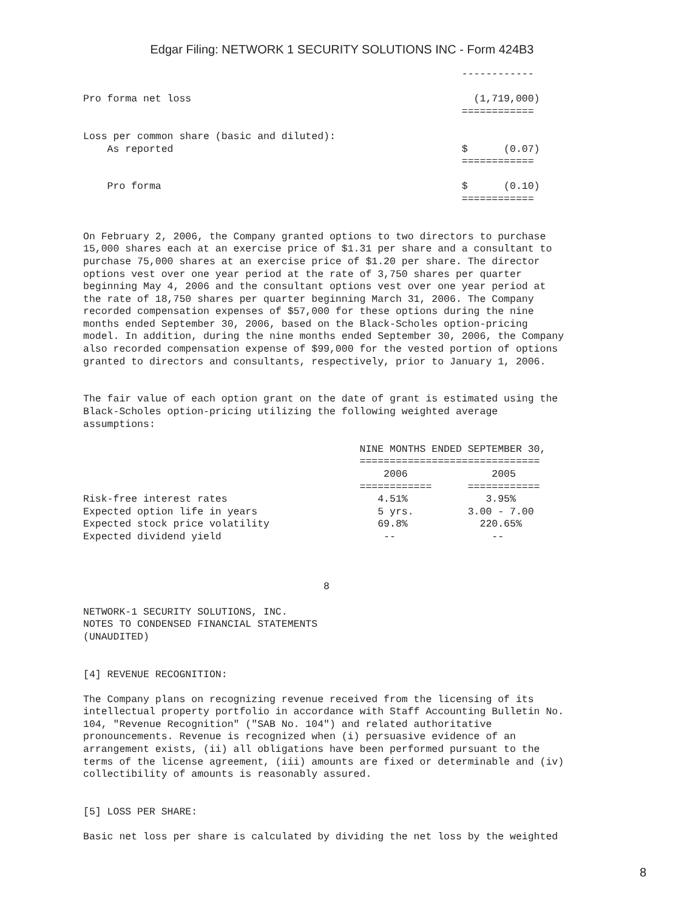Edgar Filing: NETWORK 1 SECURITY SOLUTIONS INC - Form 424B3
                                                               ------------

Pro forma net loss                                               (1,719,000)
                                                               ============

Loss per common share (basic and diluted):
    As reported                                                $      (0.07)
                                                               ============

    Pro forma                                                  $      (0.10)
                                                               ============


On February 2, 2006, the Company granted options to two directors to purchase
15,000 shares each at an exercise price of $1.31 per share and a consultant to
purchase 75,000 shares at an exercise price of $1.20 per share. The director
options vest over one year period at the rate of 3,750 shares per quarter
beginning May 4, 2006 and the consultant options vest over one year period at
the rate of 18,750 shares per quarter beginning March 31, 2006. The Company
recorded compensation expenses of $57,000 for these options during the nine
months ended September 30, 2006, based on the Black-Scholes option-pricing
model. In addition, during the nine months ended September 30, 2006, the Company
also recorded compensation expense of $99,000 for the vested portion of options
granted to directors and consultants, respectively, prior to January 1, 2006.


The fair value of each option grant on the date of grant is estimated using the
Black-Scholes option-pricing utilizing the following weighted average
assumptions:

                                              NINE MONTHS ENDED SEPTEMBER 30,
                                              ==============================
                                                  2006              2005
                                              ============      ============
Risk-free interest rates                         4.51%             3.95%
Expected option life in years                    5 yrs.         3.00 - 7.00
Expected stock price volatility                  69.8%            220.65%
Expected dividend yield                           --                --



                                        8

NETWORK-1 SECURITY SOLUTIONS, INC.
NOTES TO CONDENSED FINANCIAL STATEMENTS
(UNAUDITED)


[4] REVENUE RECOGNITION:

The Company plans on recognizing revenue received from the licensing of its
intellectual property portfolio in accordance with Staff Accounting Bulletin No.
104, "Revenue Recognition" ("SAB No. 104") and related authoritative
pronouncements. Revenue is recognized when (i) persuasive evidence of an
arrangement exists, (ii) all obligations have been performed pursuant to the
terms of the license agreement, (iii) amounts are fixed or determinable and (iv)
collectibility of amounts is reasonably assured.


[5] LOSS PER SHARE:

Basic net loss per share is calculated by dividing the net loss by the weighted
8